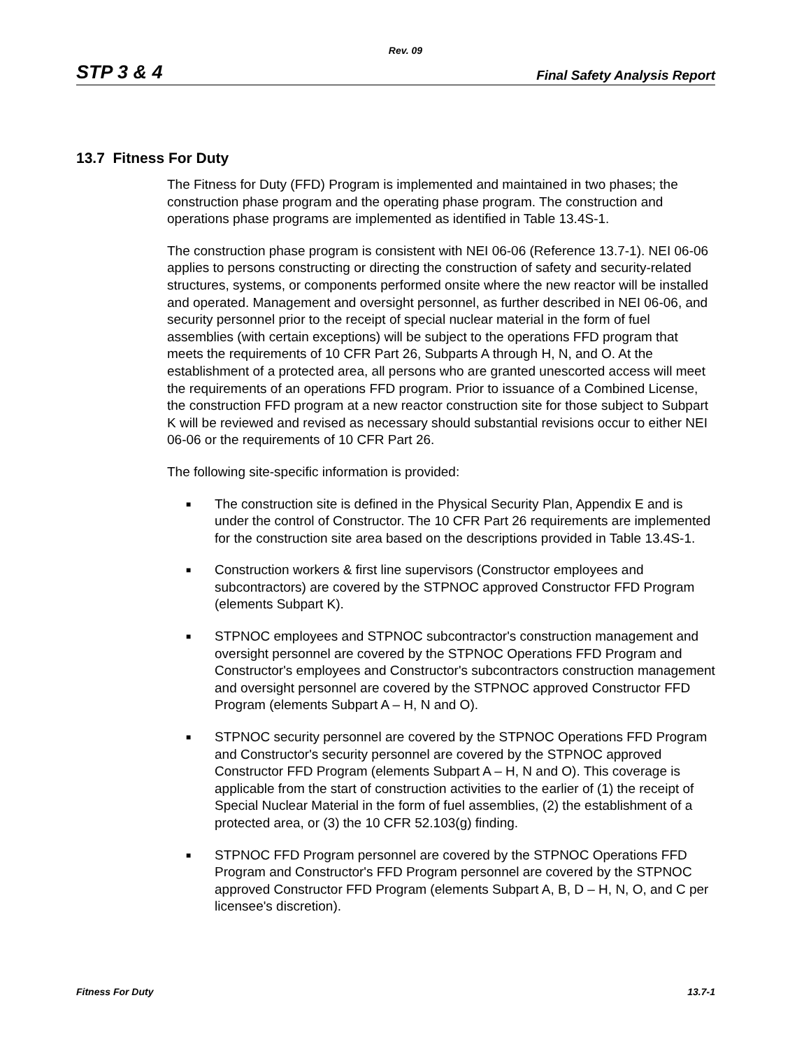Rev. 09
STP 3 & 4 Final Safety Analysis Report
13.7 Fitness For Duty
The Fitness for Duty (FFD) Program is implemented and maintained in two phases; the construction phase program and the operating phase program. The construction and operations phase programs are implemented as identified in Table 13.4S-1.
The construction phase program is consistent with NEI 06-06 (Reference 13.7-1). NEI 06-06 applies to persons constructing or directing the construction of safety and security-related structures, systems, or components performed onsite where the new reactor will be installed and operated. Management and oversight personnel, as further described in NEI 06-06, and security personnel prior to the receipt of special nuclear material in the form of fuel assemblies (with certain exceptions) will be subject to the operations FFD program that meets the requirements of 10 CFR Part 26, Subparts A through H, N, and O. At the establishment of a protected area, all persons who are granted unescorted access will meet the requirements of an operations FFD program. Prior to issuance of a Combined License, the construction FFD program at a new reactor construction site for those subject to Subpart K will be reviewed and revised as necessary should substantial revisions occur to either NEI 06-06 or the requirements of 10 CFR Part 26.
The following site-specific information is provided:
■ The construction site is defined in the Physical Security Plan, Appendix E and is under the control of Constructor. The 10 CFR Part 26 requirements are implemented for the construction site area based on the descriptions provided in Table 13.4S-1.
■ Construction workers & first line supervisors (Constructor employees and subcontractors) are covered by the STPNOC approved Constructor FFD Program (elements Subpart K).
■ STPNOC employees and STPNOC subcontractor's construction management and oversight personnel are covered by the STPNOC Operations FFD Program and Constructor's employees and Constructor's subcontractors construction management and oversight personnel are covered by the STPNOC approved Constructor FFD Program (elements Subpart A – H, N and O).
■ STPNOC security personnel are covered by the STPNOC Operations FFD Program and Constructor's security personnel are covered by the STPNOC approved Constructor FFD Program (elements Subpart A – H, N and O). This coverage is applicable from the start of construction activities to the earlier of (1) the receipt of Special Nuclear Material in the form of fuel assemblies, (2) the establishment of a protected area, or (3) the 10 CFR 52.103(g) finding.
■ STPNOC FFD Program personnel are covered by the STPNOC Operations FFD Program and Constructor's FFD Program personnel are covered by the STPNOC approved Constructor FFD Program (elements Subpart A, B, D – H, N, O, and C per licensee's discretion).
Fitness For Duty 13.7-1